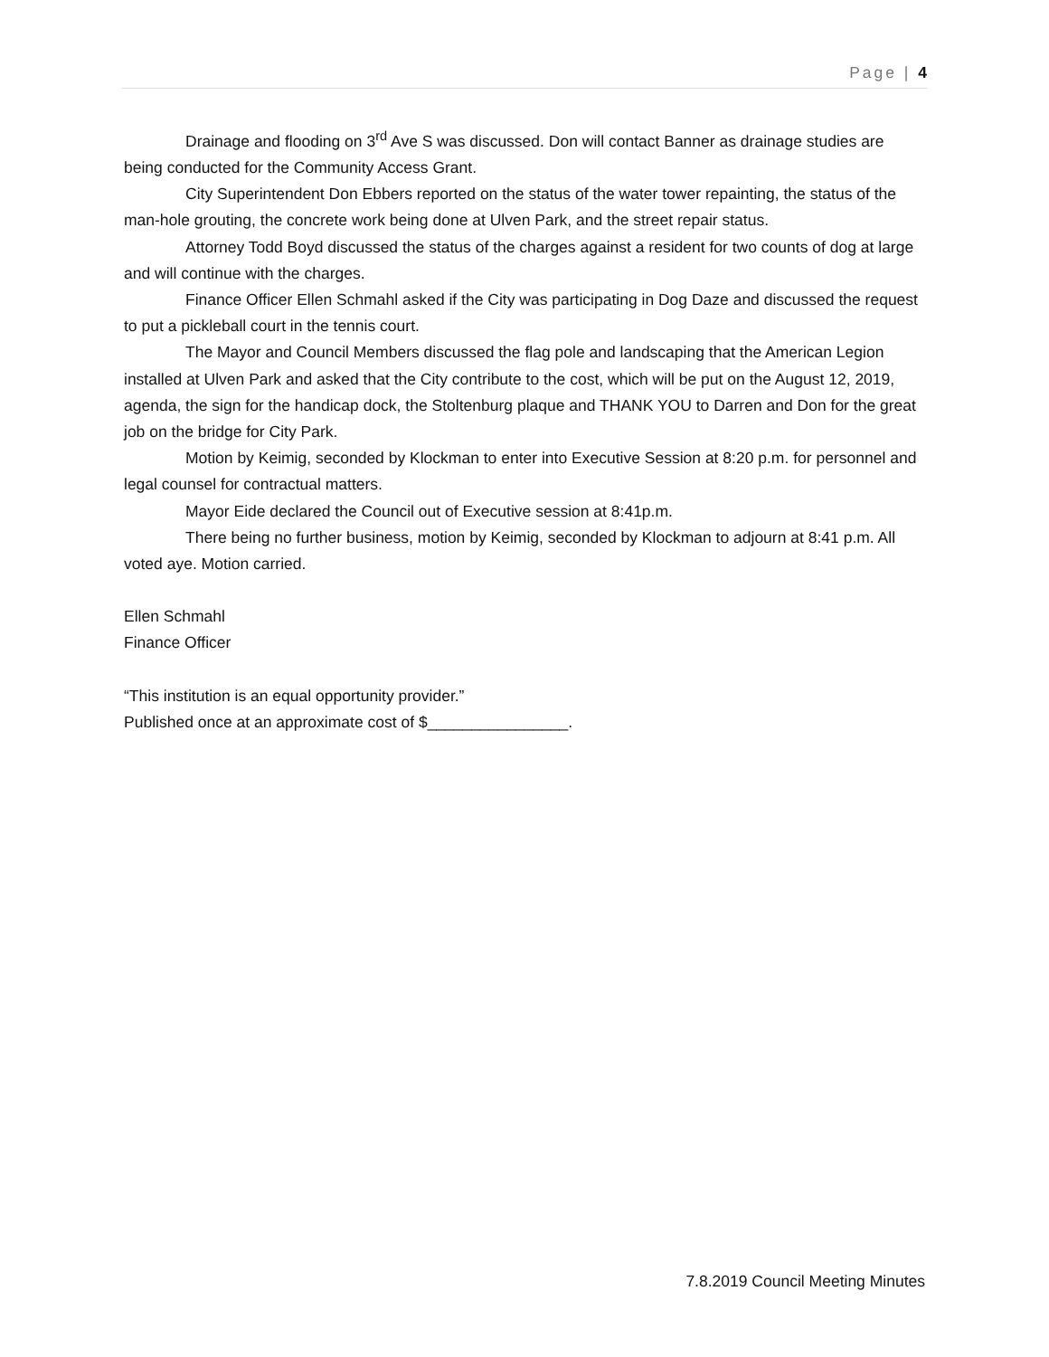Page | 4
Drainage and flooding on 3<sup>rd</sup> Ave S was discussed. Don will contact Banner as drainage studies are being conducted for the Community Access Grant.
City Superintendent Don Ebbers reported on the status of the water tower repainting, the status of the man-hole grouting, the concrete work being done at Ulven Park, and the street repair status.
Attorney Todd Boyd discussed the status of the charges against a resident for two counts of dog at large and will continue with the charges.
Finance Officer Ellen Schmahl asked if the City was participating in Dog Daze and discussed the request to put a pickleball court in the tennis court.
The Mayor and Council Members discussed the flag pole and landscaping that the American Legion installed at Ulven Park and asked that the City contribute to the cost, which will be put on the August 12, 2019, agenda, the sign for the handicap dock, the Stoltenburg plaque and THANK YOU to Darren and Don for the great job on the bridge for City Park.
Motion by Keimig, seconded by Klockman to enter into Executive Session at 8:20 p.m. for personnel and legal counsel for contractual matters.
Mayor Eide declared the Council out of Executive session at 8:41p.m.
There being no further business, motion by Keimig, seconded by Klockman to adjourn at 8:41 p.m. All voted aye. Motion carried.
Ellen Schmahl
Finance Officer
“This institution is an equal opportunity provider.”
Published once at an approximate cost of $________________.
7.8.2019 Council Meeting Minutes